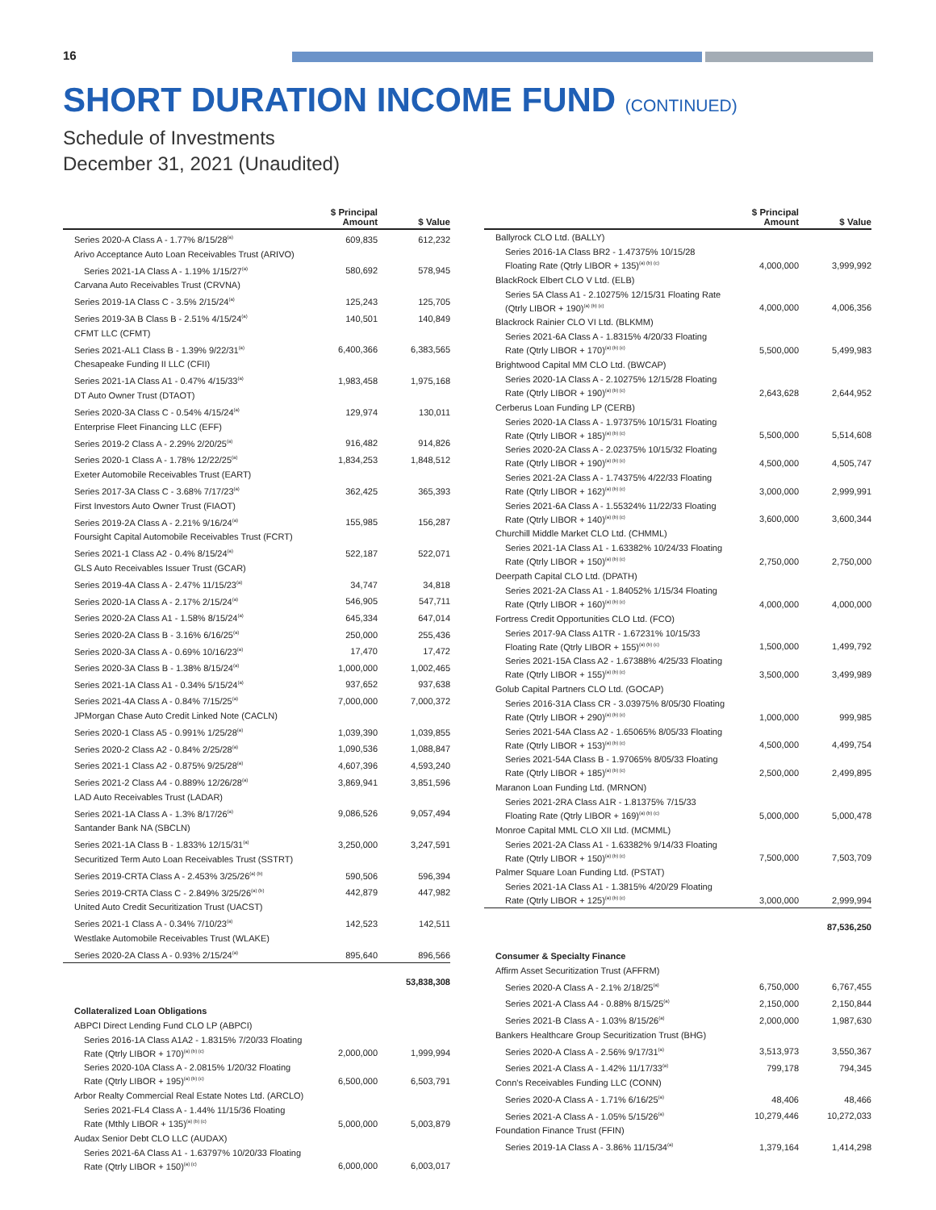16
SHORT DURATION INCOME FUND (CONTINUED)
Schedule of Investments
December 31, 2021 (Unaudited)
| | $ Principal Amount | $ Value |
| --- | --- | --- |
| Series 2020-A Class A - 1.77% 8/15/28<sup>(a)</sup> | 609,835 | 612,232 |
| Arivo Acceptance Auto Loan Receivables Trust (ARIVO) | | |
| Series 2021-1A Class A - 1.19% 1/15/27<sup>(a)</sup> | 580,692 | 578,945 |
| Carvana Auto Receivables Trust (CRVNA) | | |
| Series 2019-1A Class C - 3.5% 2/15/24<sup>(a)</sup> | 125,243 | 125,705 |
| Series 2019-3A B Class B - 2.51% 4/15/24<sup>(a)</sup> | 140,501 | 140,849 |
| CFMT LLC (CFMT) | | |
| Series 2021-AL1 Class B - 1.39% 9/22/31<sup>(a)</sup> | 6,400,366 | 6,383,565 |
| Chesapeake Funding II LLC (CFII) | | |
| Series 2021-1A Class A1 - 0.47% 4/15/33<sup>(a)</sup> | 1,983,458 | 1,975,168 |
| DT Auto Owner Trust (DTAOT) | | |
| Series 2020-3A Class C - 0.54% 4/15/24<sup>(a)</sup> | 129,974 | 130,011 |
| Enterprise Fleet Financing LLC (EFF) | | |
| Series 2019-2 Class A - 2.29% 2/20/25<sup>(a)</sup> | 916,482 | 914,826 |
| Series 2020-1 Class A - 1.78% 12/22/25<sup>(a)</sup> | 1,834,253 | 1,848,512 |
| Exeter Automobile Receivables Trust (EART) | | |
| Series 2017-3A Class C - 3.68% 7/17/23<sup>(a)</sup> | 362,425 | 365,393 |
| First Investors Auto Owner Trust (FIAOT) | | |
| Series 2019-2A Class A - 2.21% 9/16/24<sup>(a)</sup> | 155,985 | 156,287 |
| Foursight Capital Automobile Receivables Trust (FCRT) | | |
| Series 2021-1 Class A2 - 0.4% 8/15/24<sup>(a)</sup> | 522,187 | 522,071 |
| GLS Auto Receivables Issuer Trust (GCAR) | | |
| Series 2019-4A Class A - 2.47% 11/15/23<sup>(a)</sup> | 34,747 | 34,818 |
| Series 2020-1A Class A - 2.17% 2/15/24<sup>(a)</sup> | 546,905 | 547,711 |
| Series 2020-2A Class A1 - 1.58% 8/15/24<sup>(a)</sup> | 645,334 | 647,014 |
| Series 2020-2A Class B - 3.16% 6/16/25<sup>(a)</sup> | 250,000 | 255,436 |
| Series 2020-3A Class A - 0.69% 10/16/23<sup>(a)</sup> | 17,470 | 17,472 |
| Series 2020-3A Class B - 1.38% 8/15/24<sup>(a)</sup> | 1,000,000 | 1,002,465 |
| Series 2021-1A Class A1 - 0.34% 5/15/24<sup>(a)</sup> | 937,652 | 937,638 |
| Series 2021-4A Class A - 0.84% 7/15/25<sup>(a)</sup> | 7,000,000 | 7,000,372 |
| JPMorgan Chase Auto Credit Linked Note (CACLN) | | |
| Series 2020-1 Class A5 - 0.991% 1/25/28<sup>(a)</sup> | 1,039,390 | 1,039,855 |
| Series 2020-2 Class A2 - 0.84% 2/25/28<sup>(a)</sup> | 1,090,536 | 1,088,847 |
| Series 2021-1 Class A2 - 0.875% 9/25/28<sup>(a)</sup> | 4,607,396 | 4,593,240 |
| Series 2021-2 Class A4 - 0.889% 12/26/28<sup>(a)</sup> | 3,869,941 | 3,851,596 |
| LAD Auto Receivables Trust (LADAR) | | |
| Series 2021-1A Class A - 1.3% 8/17/26<sup>(a)</sup> | 9,086,526 | 9,057,494 |
| Santander Bank NA (SBCLN) | | |
| Series 2021-1A Class B - 1.833% 12/15/31<sup>(a)</sup> | 3,250,000 | 3,247,591 |
| Securitized Term Auto Loan Receivables Trust (SSTRT) | | |
| Series 2019-CRTA Class A - 2.453% 3/25/26<sup>(a) (b)</sup> | 590,506 | 596,394 |
| Series 2019-CRTA Class C - 2.849% 3/25/26<sup>(a) (b)</sup> | 442,879 | 447,982 |
| United Auto Credit Securitization Trust (UACST) | | |
| Series 2021-1 Class A - 0.34% 7/10/23<sup>(a)</sup> | 142,523 | 142,511 |
| Westlake Automobile Receivables Trust (WLAKE) | | |
| Series 2020-2A Class A - 0.93% 2/15/24<sup>(a)</sup> | 895,640 | 896,566 |
| | | 53,838,308 |
| Collateralized Loan Obligations | | |
| ABPCI Direct Lending Fund CLO LP (ABPCI) | | |
| Series 2016-1A Class A1A2 - 1.8315% 7/20/33 Floating Rate (Qtrly LIBOR + 170)<sup>(a) (b) (c)</sup> | 2,000,000 | 1,999,994 |
| Series 2020-10A Class A - 2.0815% 1/20/32 Floating Rate (Qtrly LIBOR + 195)<sup>(a) (b) (c)</sup> | 6,500,000 | 6,503,791 |
| Arbor Realty Commercial Real Estate Notes Ltd. (ARCLO) | | |
| Series 2021-FL4 Class A - 1.44% 11/15/36 Floating Rate (Mthly LIBOR + 135)<sup>(a) (b) (c)</sup> | 5,000,000 | 5,003,879 |
| Audax Senior Debt CLO LLC (AUDAX) | | |
| Series 2021-6A Class A1 - 1.63797% 10/20/33 Floating Rate (Qtrly LIBOR + 150)<sup>(a) (c)</sup> | 6,000,000 | 6,003,017 |
| | $ Principal Amount | $ Value |
| --- | --- | --- |
| Ballyrock CLO Ltd. (BALLY) | | |
| Series 2016-1A Class BR2 - 1.47375% 10/15/28 Floating Rate (Qtrly LIBOR + 135)<sup>(a) (b) (c)</sup> | 4,000,000 | 3,999,992 |
| BlackRock Elbert CLO V Ltd. (ELB) | | |
| Series 5A Class A1 - 2.10275% 12/15/31 Floating Rate (Qtrly LIBOR + 190)<sup>(a) (b) (c)</sup> | 4,000,000 | 4,006,356 |
| Blackrock Rainier CLO VI Ltd. (BLKMM) | | |
| Series 2021-6A Class A - 1.8315% 4/20/33 Floating Rate (Qtrly LIBOR + 170)<sup>(a) (b) (c)</sup> | 5,500,000 | 5,499,983 |
| Brightwood Capital MM CLO Ltd. (BWCAP) | | |
| Series 2020-1A Class A - 2.10275% 12/15/28 Floating Rate (Qtrly LIBOR + 190)<sup>(a) (b) (c)</sup> | 2,643,628 | 2,644,952 |
| Cerberus Loan Funding LP (CERB) | | |
| Series 2020-1A Class A - 1.97375% 10/15/31 Floating Rate (Qtrly LIBOR + 185)<sup>(a) (b) (c)</sup> | 5,500,000 | 5,514,608 |
| Series 2020-2A Class A - 2.02375% 10/15/32 Floating Rate (Qtrly LIBOR + 190)<sup>(a) (b) (c)</sup> | 4,500,000 | 4,505,747 |
| Series 2021-2A Class A - 1.74375% 4/22/33 Floating Rate (Qtrly LIBOR + 162)<sup>(a) (b) (c)</sup> | 3,000,000 | 2,999,991 |
| Series 2021-6A Class A - 1.55324% 11/22/33 Floating Rate (Qtrly LIBOR + 140)<sup>(a) (b) (c)</sup> | 3,600,000 | 3,600,344 |
| Churchill Middle Market CLO Ltd. (CHMML) | | |
| Series 2021-1A Class A1 - 1.63382% 10/24/33 Floating Rate (Qtrly LIBOR + 150)<sup>(a) (b) (c)</sup> | 2,750,000 | 2,750,000 |
| Deerpath Capital CLO Ltd. (DPATH) | | |
| Series 2021-2A Class A1 - 1.84052% 1/15/34 Floating Rate (Qtrly LIBOR + 160)<sup>(a) (b) (c)</sup> | 4,000,000 | 4,000,000 |
| Fortress Credit Opportunities CLO Ltd. (FCO) | | |
| Series 2017-9A Class A1TR - 1.67231% 10/15/33 Floating Rate (Qtrly LIBOR + 155)<sup>(a) (b) (c)</sup> | 1,500,000 | 1,499,792 |
| Series 2021-15A Class A2 - 1.67388% 4/25/33 Floating Rate (Qtrly LIBOR + 155)<sup>(a) (b) (c)</sup> | 3,500,000 | 3,499,989 |
| Golub Capital Partners CLO Ltd. (GOCAP) | | |
| Series 2016-31A Class CR - 3.03975% 8/05/30 Floating Rate (Qtrly LIBOR + 290)<sup>(a) (b) (c)</sup> | 1,000,000 | 999,985 |
| Series 2021-54A Class A2 - 1.65065% 8/05/33 Floating Rate (Qtrly LIBOR + 153)<sup>(a) (b) (c)</sup> | 4,500,000 | 4,499,754 |
| Series 2021-54A Class B - 1.97065% 8/05/33 Floating Rate (Qtrly LIBOR + 185)<sup>(a) (b) (c)</sup> | 2,500,000 | 2,499,895 |
| Maranon Loan Funding Ltd. (MRNON) | | |
| Series 2021-2RA Class A1R - 1.81375% 7/15/33 Floating Rate (Qtrly LIBOR + 169)<sup>(a) (b) (c)</sup> | 5,000,000 | 5,000,478 |
| Monroe Capital MML CLO XII Ltd. (MCMML) | | |
| Series 2021-2A Class A1 - 1.63382% 9/14/33 Floating Rate (Qtrly LIBOR + 150)<sup>(a) (b) (c)</sup> | 7,500,000 | 7,503,709 |
| Palmer Square Loan Funding Ltd. (PSTAT) | | |
| Series 2021-1A Class A1 - 1.3815% 4/20/29 Floating Rate (Qtrly LIBOR + 125)<sup>(a) (b) (c)</sup> | 3,000,000 | 2,999,994 |
| | | 87,536,250 |
| Consumer & Specialty Finance | | |
| Affirm Asset Securitization Trust (AFFRM) | | |
| Series 2020-A Class A - 2.1% 2/18/25<sup>(a)</sup> | 6,750,000 | 6,767,455 |
| Series 2021-A Class A4 - 0.88% 8/15/25<sup>(a)</sup> | 2,150,000 | 2,150,844 |
| Series 2021-B Class A - 1.03% 8/15/26<sup>(a)</sup> | 2,000,000 | 1,987,630 |
| Bankers Healthcare Group Securitization Trust (BHG) | | |
| Series 2020-A Class A - 2.56% 9/17/31<sup>(a)</sup> | 3,513,973 | 3,550,367 |
| Series 2021-A Class A - 1.42% 11/17/33<sup>(a)</sup> | 799,178 | 794,345 |
| Conn's Receivables Funding LLC (CONN) | | |
| Series 2020-A Class A - 1.71% 6/16/25<sup>(a)</sup> | 48,406 | 48,466 |
| Series 2021-A Class A - 1.05% 5/15/26<sup>(a)</sup> | 10,279,446 | 10,272,033 |
| Foundation Finance Trust (FFIN) | | |
| Series 2019-1A Class A - 3.86% 11/15/34<sup>(a)</sup> | 1,379,164 | 1,414,298 |